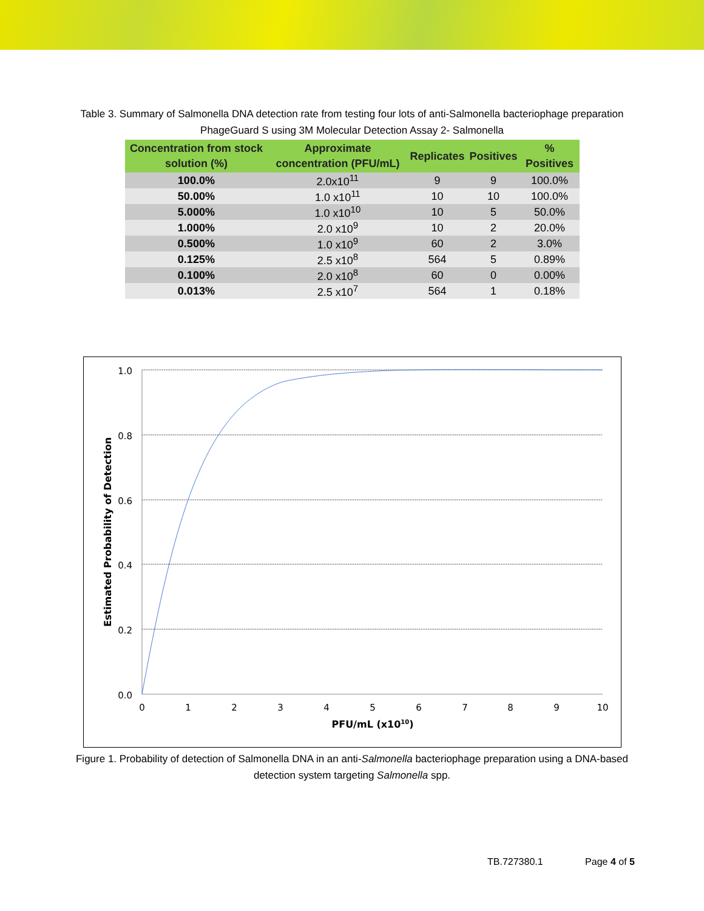Table 3. Summary of Salmonella DNA detection rate from testing four lots of anti-Salmonella bacteriophage preparation PhageGuard S using 3M Molecular Detection Assay 2- Salmonella
| Concentration from stock solution (%) | Approximate concentration (PFU/mL) | Replicates | Positives | % Positives |
| --- | --- | --- | --- | --- |
| 100.0% | 2.0x10<sup>11</sup> | 9 | 9 | 100.0% |
| 50.00% | 1.0 x10<sup>11</sup> | 10 | 10 | 100.0% |
| 5.000% | 1.0 x10<sup>10</sup> | 10 | 5 | 50.0% |
| 1.000% | 2.0 x10<sup>9</sup> | 10 | 2 | 20.0% |
| 0.500% | 1.0 x10<sup>9</sup> | 60 | 2 | 3.0% |
| 0.125% | 2.5 x10<sup>8</sup> | 564 | 5 | 0.89% |
| 0.100% | 2.0 x10<sup>8</sup> | 60 | 0 | 0.00% |
| 0.013% | 2.5 x10<sup>7</sup> | 564 | 1 | 0.18% |
1.0
0.8
0.6
0.4
0.2
0.0
0
1
2
3
4
5
6
7
8
9
10
PFU/mL (x1010)
Estimated Probability of Detection
Figure 1. Probability of detection of Salmonella DNA in an anti-Salmonella bacteriophage preparation using a DNA-based detection system targeting Salmonella spp.
TB.727380.1 Page 4 of 5